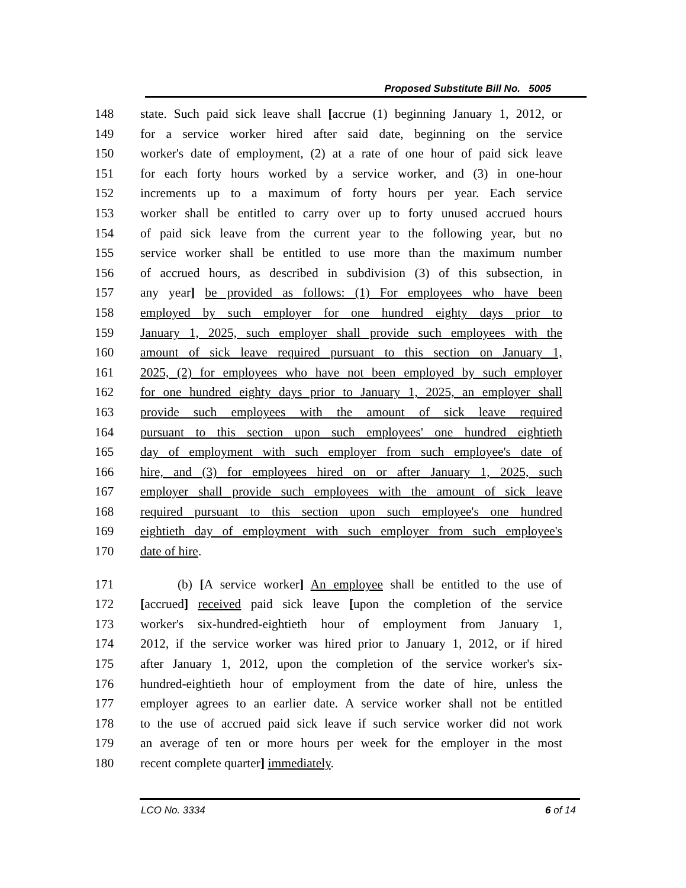Proposed Substitute Bill No. 5005
148 state. Such paid sick leave shall [accrue (1) beginning January 1, 2012, or
149 for a service worker hired after said date, beginning on the service
150 worker's date of employment, (2) at a rate of one hour of paid sick leave
151 for each forty hours worked by a service worker, and (3) in one-hour
152 increments up to a maximum of forty hours per year. Each service
153 worker shall be entitled to carry over up to forty unused accrued hours
154 of paid sick leave from the current year to the following year, but no
155 service worker shall be entitled to use more than the maximum number
156 of accrued hours, as described in subdivision (3) of this subsection, in
157 any year] be provided as follows: (1) For employees who have been
158 employed by such employer for one hundred eighty days prior to
159 January 1, 2025, such employer shall provide such employees with the
160 amount of sick leave required pursuant to this section on January 1,
161 2025, (2) for employees who have not been employed by such employer
162 for one hundred eighty days prior to January 1, 2025, an employer shall
163 provide such employees with the amount of sick leave required
164 pursuant to this section upon such employees' one hundred eightieth
165 day of employment with such employer from such employee's date of
166 hire, and (3) for employees hired on or after January 1, 2025, such
167 employer shall provide such employees with the amount of sick leave
168 required pursuant to this section upon such employee's one hundred
169 eightieth day of employment with such employer from such employee's
170 date of hire.
171 (b) [A service worker] An employee shall be entitled to the use of
172 [accrued] received paid sick leave [upon the completion of the service
173 worker's six-hundred-eightieth hour of employment from January 1,
174 2012, if the service worker was hired prior to January 1, 2012, or if hired
175 after January 1, 2012, upon the completion of the service worker's six-
176 hundred-eightieth hour of employment from the date of hire, unless the
177 employer agrees to an earlier date. A service worker shall not be entitled
178 to the use of accrued paid sick leave if such service worker did not work
179 an average of ten or more hours per week for the employer in the most
180 recent complete quarter] immediately.
LCO No. 3334 6 of 14